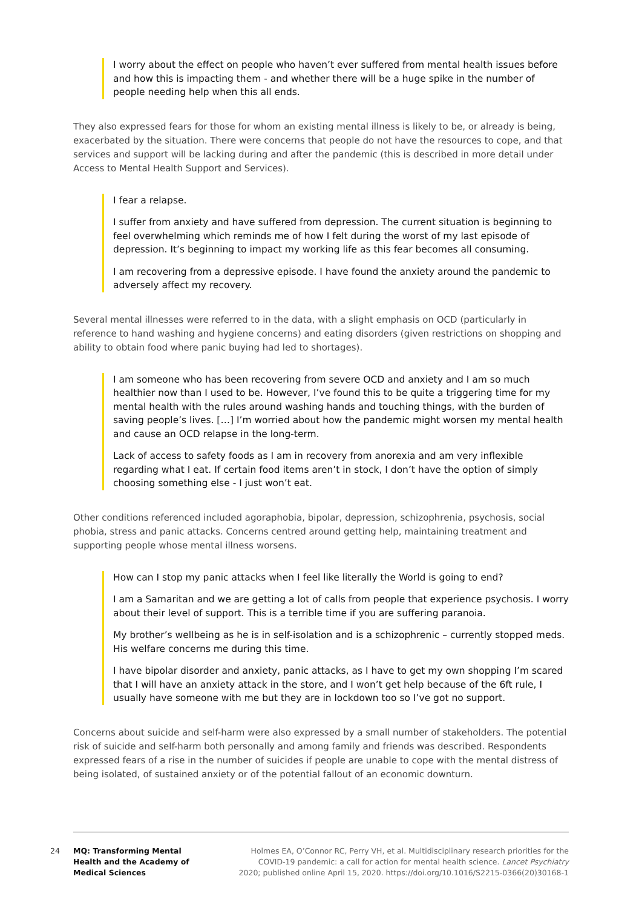I worry about the effect on people who haven’t ever suffered from mental health issues before and how this is impacting them - and whether there will be a huge spike in the number of people needing help when this all ends.
They also expressed fears for those for whom an existing mental illness is likely to be, or already is being, exacerbated by the situation. There were concerns that people do not have the resources to cope, and that services and support will be lacking during and after the pandemic (this is described in more detail under Access to Mental Health Support and Services).
I fear a relapse.
I suffer from anxiety and have suffered from depression. The current situation is beginning to feel overwhelming which reminds me of how I felt during the worst of my last episode of depression. It’s beginning to impact my working life as this fear becomes all consuming.
I am recovering from a depressive episode. I have found the anxiety around the pandemic to adversely affect my recovery.
Several mental illnesses were referred to in the data, with a slight emphasis on OCD (particularly in reference to hand washing and hygiene concerns) and eating disorders (given restrictions on shopping and ability to obtain food where panic buying had led to shortages).
I am someone who has been recovering from severe OCD and anxiety and I am so much healthier now than I used to be. However, I’ve found this to be quite a triggering time for my mental health with the rules around washing hands and touching things, with the burden of saving people’s lives. […] I’m worried about how the pandemic might worsen my mental health and cause an OCD relapse in the long-term.
Lack of access to safety foods as I am in recovery from anorexia and am very inflexible regarding what I eat. If certain food items aren’t in stock, I don’t have the option of simply choosing something else - I just won’t eat.
Other conditions referenced included agoraphobia, bipolar, depression, schizophrenia, psychosis, social phobia, stress and panic attacks. Concerns centred around getting help, maintaining treatment and supporting people whose mental illness worsens.
How can I stop my panic attacks when I feel like literally the World is going to end?
I am a Samaritan and we are getting a lot of calls from people that experience psychosis. I worry about their level of support. This is a terrible time if you are suffering paranoia.
My brother’s wellbeing as he is in self-isolation and is a schizophrenic – currently stopped meds. His welfare concerns me during this time.
I have bipolar disorder and anxiety, panic attacks, as I have to get my own shopping I’m scared that I will have an anxiety attack in the store, and I won’t get help because of the 6ft rule, I usually have someone with me but they are in lockdown too so I’ve got no support.
Concerns about suicide and self-harm were also expressed by a small number of stakeholders. The potential risk of suicide and self-harm both personally and among family and friends was described. Respondents expressed fears of a rise in the number of suicides if people are unable to cope with the mental distress of being isolated, of sustained anxiety or of the potential fallout of an economic downturn.
24
MQ: Transforming Mental Health and the Academy of Medical Sciences
Holmes EA, O’Connor RC, Perry VH, et al. Multidisciplinary research priorities for the
COVID-19 pandemic: a call for action for mental health science. Lancet Psychiatry
2020; published online April 15, 2020. https://doi.org/10.1016/S2215-0366(20)30168-1